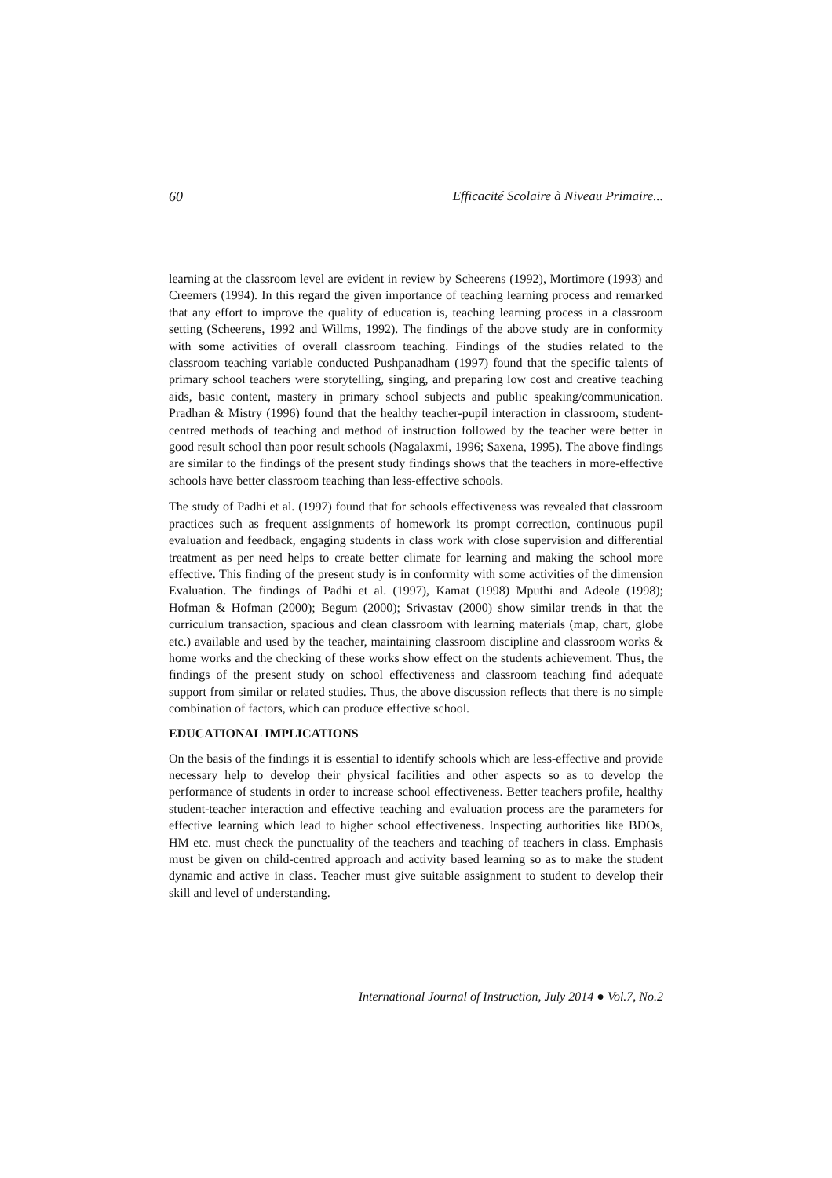60 Efficacité Scolaire à Niveau Primaire...
learning at the classroom level are evident in review by Scheerens (1992), Mortimore (1993) and Creemers (1994). In this regard the given importance of teaching learning process and remarked that any effort to improve the quality of education is, teaching learning process in a classroom setting (Scheerens, 1992 and Willms, 1992). The findings of the above study are in conformity with some activities of overall classroom teaching. Findings of the studies related to the classroom teaching variable conducted Pushpanadham (1997) found that the specific talents of primary school teachers were storytelling, singing, and preparing low cost and creative teaching aids, basic content, mastery in primary school subjects and public speaking/communication. Pradhan & Mistry (1996) found that the healthy teacher-pupil interaction in classroom, student-centred methods of teaching and method of instruction followed by the teacher were better in good result school than poor result schools (Nagalaxmi, 1996; Saxena, 1995). The above findings are similar to the findings of the present study findings shows that the teachers in more-effective schools have better classroom teaching than less-effective schools.
The study of Padhi et al. (1997) found that for schools effectiveness was revealed that classroom practices such as frequent assignments of homework its prompt correction, continuous pupil evaluation and feedback, engaging students in class work with close supervision and differential treatment as per need helps to create better climate for learning and making the school more effective. This finding of the present study is in conformity with some activities of the dimension Evaluation. The findings of Padhi et al. (1997), Kamat (1998) Mputhi and Adeole (1998); Hofman & Hofman (2000); Begum (2000); Srivastav (2000) show similar trends in that the curriculum transaction, spacious and clean classroom with learning materials (map, chart, globe etc.) available and used by the teacher, maintaining classroom discipline and classroom works & home works and the checking of these works show effect on the students achievement. Thus, the findings of the present study on school effectiveness and classroom teaching find adequate support from similar or related studies. Thus, the above discussion reflects that there is no simple combination of factors, which can produce effective school.
EDUCATIONAL IMPLICATIONS
On the basis of the findings it is essential to identify schools which are less-effective and provide necessary help to develop their physical facilities and other aspects so as to develop the performance of students in order to increase school effectiveness. Better teachers profile, healthy student-teacher interaction and effective teaching and evaluation process are the parameters for effective learning which lead to higher school effectiveness. Inspecting authorities like BDOs, HM etc. must check the punctuality of the teachers and teaching of teachers in class. Emphasis must be given on child-centred approach and activity based learning so as to make the student dynamic and active in class. Teacher must give suitable assignment to student to develop their skill and level of understanding.
International Journal of Instruction, July 2014 ● Vol.7, No.2